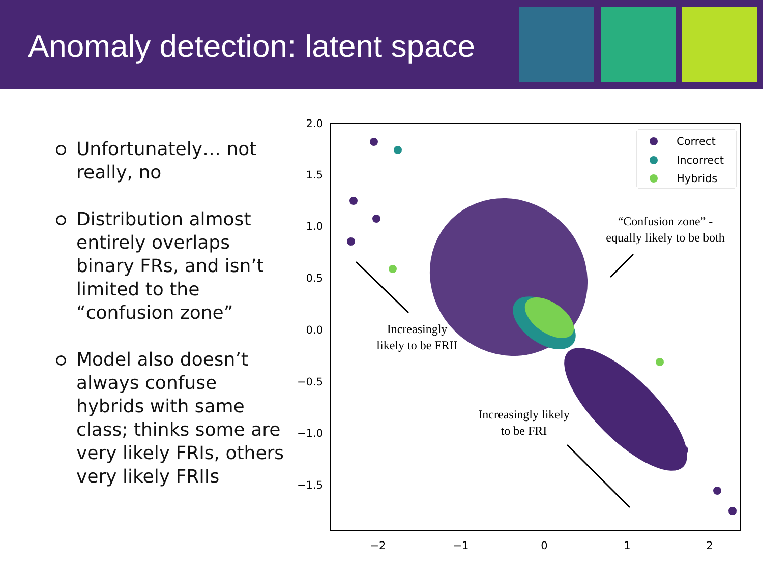Anomaly detection: latent space
Unfortunately… not really, no
Distribution almost entirely overlaps binary FRs, and isn’t limited to the “confusion zone”
Model also doesn’t always confuse hybrids with same class; thinks some are very likely FRIs, others very likely FRIIs
2.0
1.5
1.0
0.5
0.0
−0.5
−1.0
−1.5
−2
−1
0
1
2
Correct
Incorrect
Hybrids
“Confusion zone” -
equally likely to be both
Increasingly
likely to be FRII
Increasingly likely
to be FRI